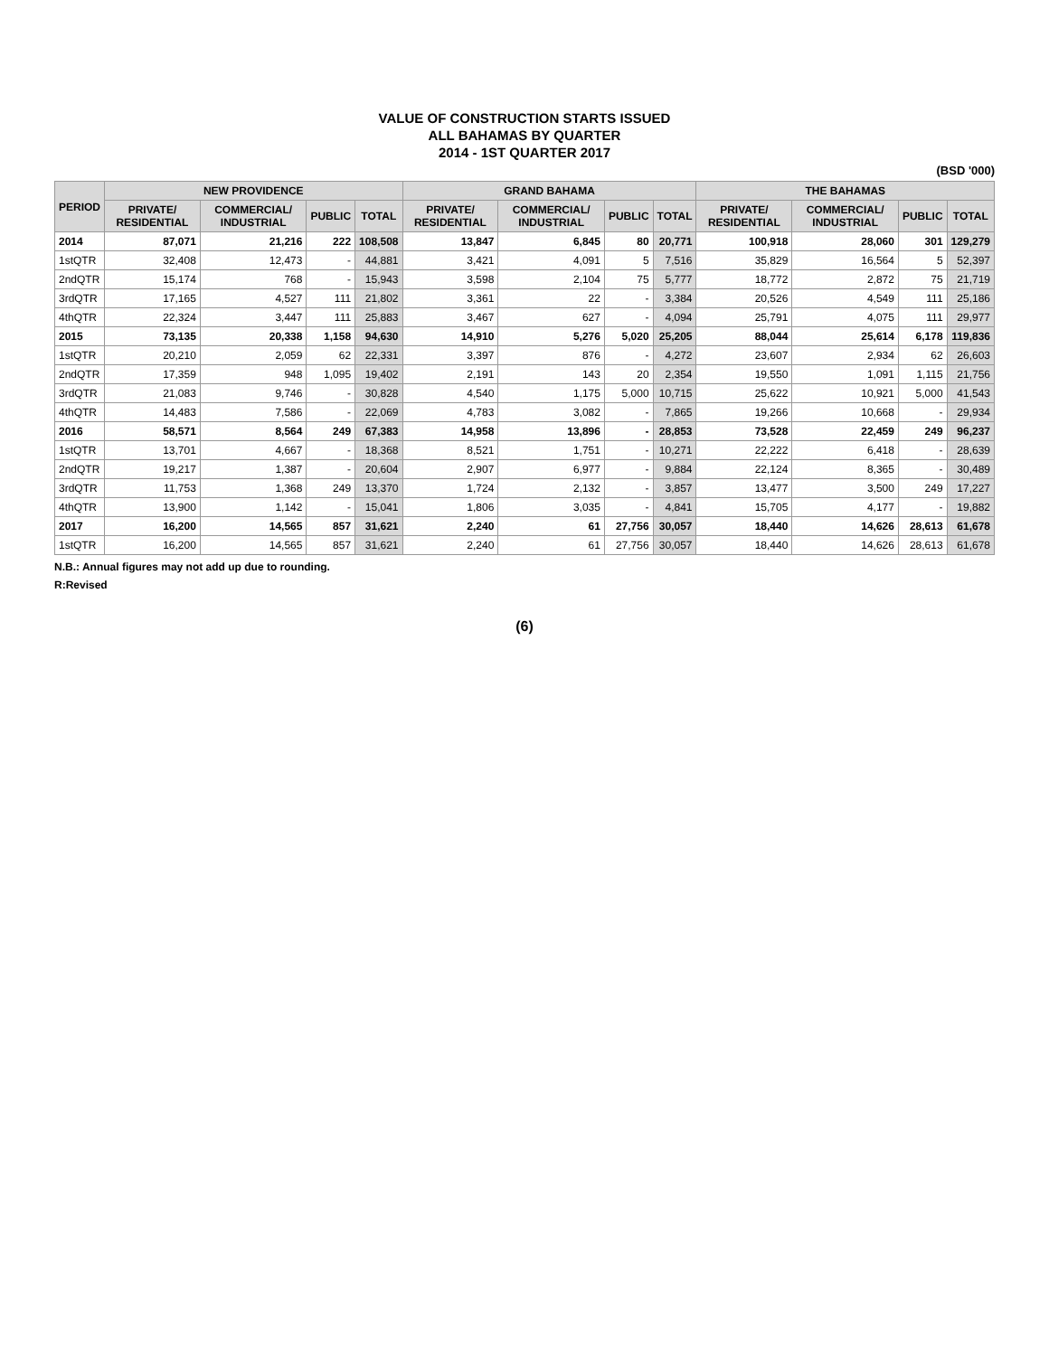VALUE OF CONSTRUCTION STARTS ISSUED
ALL BAHAMAS BY QUARTER
2014 - 1ST QUARTER 2017
(BSD '000)
| PERIOD | NEW PROVIDENCE | | | | GRAND BAHAMA | | | | THE BAHAMAS | | | |
| --- | --- | --- | --- | --- | --- | --- | --- | --- | --- | --- | --- | --- |
| | PRIVATE/ RESIDENTIAL | COMMERCIAL/ INDUSTRIAL | PUBLIC | TOTAL | PRIVATE/ RESIDENTIAL | COMMERCIAL/ INDUSTRIAL | PUBLIC | TOTAL | PRIVATE/ RESIDENTIAL | COMMERCIAL/ INDUSTRIAL | PUBLIC | TOTAL |
| 2014 | 87,071 | 21,216 | 222 | 108,508 | 13,847 | 6,845 | 80 | 20,771 | 100,918 | 28,060 | 301 | 129,279 |
| 1stQTR | 32,408 | 12,473 | - | 44,881 | 3,421 | 4,091 | 5 | 7,516 | 35,829 | 16,564 | 5 | 52,397 |
| 2ndQTR | 15,174 | 768 | - | 15,943 | 3,598 | 2,104 | 75 | 5,777 | 18,772 | 2,872 | 75 | 21,719 |
| 3rdQTR | 17,165 | 4,527 | 111 | 21,802 | 3,361 | 22 | - | 3,384 | 20,526 | 4,549 | 111 | 25,186 |
| 4thQTR | 22,324 | 3,447 | 111 | 25,883 | 3,467 | 627 | - | 4,094 | 25,791 | 4,075 | 111 | 29,977 |
| 2015 | 73,135 | 20,338 | 1,158 | 94,630 | 14,910 | 5,276 | 5,020 | 25,205 | 88,044 | 25,614 | 6,178 | 119,836 |
| 1stQTR | 20,210 | 2,059 | 62 | 22,331 | 3,397 | 876 | - | 4,272 | 23,607 | 2,934 | 62 | 26,603 |
| 2ndQTR | 17,359 | 948 | 1,095 | 19,402 | 2,191 | 143 | 20 | 2,354 | 19,550 | 1,091 | 1,115 | 21,756 |
| 3rdQTR | 21,083 | 9,746 | - | 30,828 | 4,540 | 1,175 | 5,000 | 10,715 | 25,622 | 10,921 | 5,000 | 41,543 |
| 4thQTR | 14,483 | 7,586 | - | 22,069 | 4,783 | 3,082 | - | 7,865 | 19,266 | 10,668 | - | 29,934 |
| 2016 | 58,571 | 8,564 | 249 | 67,383 | 14,958 | 13,896 | - | 28,853 | 73,528 | 22,459 | 249 | 96,237 |
| 1stQTR | 13,701 | 4,667 | - | 18,368 | 8,521 | 1,751 | - | 10,271 | 22,222 | 6,418 | - | 28,639 |
| 2ndQTR | 19,217 | 1,387 | - | 20,604 | 2,907 | 6,977 | - | 9,884 | 22,124 | 8,365 | - | 30,489 |
| 3rdQTR | 11,753 | 1,368 | 249 | 13,370 | 1,724 | 2,132 | - | 3,857 | 13,477 | 3,500 | 249 | 17,227 |
| 4thQTR | 13,900 | 1,142 | - | 15,041 | 1,806 | 3,035 | - | 4,841 | 15,705 | 4,177 | - | 19,882 |
| 2017 | 16,200 | 14,565 | 857 | 31,621 | 2,240 | 61 | 27,756 | 30,057 | 18,440 | 14,626 | 28,613 | 61,678 |
| 1stQTR | 16,200 | 14,565 | 857 | 31,621 | 2,240 | 61 | 27,756 | 30,057 | 18,440 | 14,626 | 28,613 | 61,678 |
N.B.: Annual figures may not add up due to rounding.
R:Revised
(6)